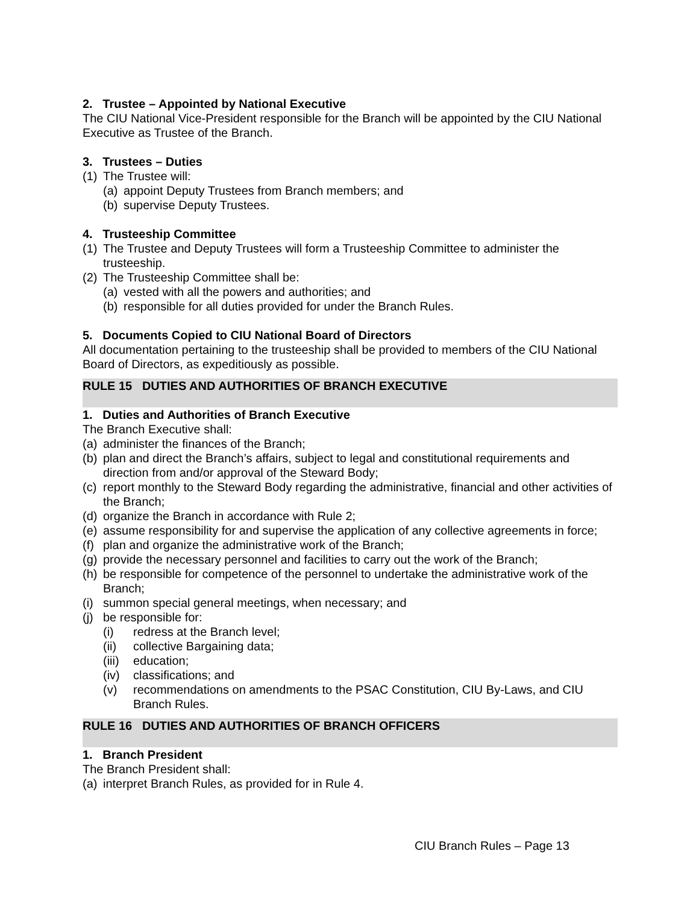2. Trustee – Appointed by National Executive
The CIU National Vice-President responsible for the Branch will be appointed by the CIU National Executive as Trustee of the Branch.
3. Trustees – Duties
(1) The Trustee will:
(a) appoint Deputy Trustees from Branch members; and
(b) supervise Deputy Trustees.
4. Trusteeship Committee
(1) The Trustee and Deputy Trustees will form a Trusteeship Committee to administer the trusteeship.
(2) The Trusteeship Committee shall be:
(a) vested with all the powers and authorities; and
(b) responsible for all duties provided for under the Branch Rules.
5. Documents Copied to CIU National Board of Directors
All documentation pertaining to the trusteeship shall be provided to members of the CIU National Board of Directors, as expeditiously as possible.
RULE 15 DUTIES AND AUTHORITIES OF BRANCH EXECUTIVE
1. Duties and Authorities of Branch Executive
The Branch Executive shall:
(a) administer the finances of the Branch;
(b) plan and direct the Branch’s affairs, subject to legal and constitutional requirements and direction from and/or approval of the Steward Body;
(c) report monthly to the Steward Body regarding the administrative, financial and other activities of the Branch;
(d) organize the Branch in accordance with Rule 2;
(e) assume responsibility for and supervise the application of any collective agreements in force;
(f) plan and organize the administrative work of the Branch;
(g) provide the necessary personnel and facilities to carry out the work of the Branch;
(h) be responsible for competence of the personnel to undertake the administrative work of the Branch;
(i) summon special general meetings, when necessary; and
(j) be responsible for:
(i) redress at the Branch level;
(ii) collective Bargaining data;
(iii) education;
(iv) classifications; and
(v) recommendations on amendments to the PSAC Constitution, CIU By-Laws, and CIU Branch Rules.
RULE 16 DUTIES AND AUTHORITIES OF BRANCH OFFICERS
1. Branch President
The Branch President shall:
(a) interpret Branch Rules, as provided for in Rule 4.
CIU Branch Rules – Page 13